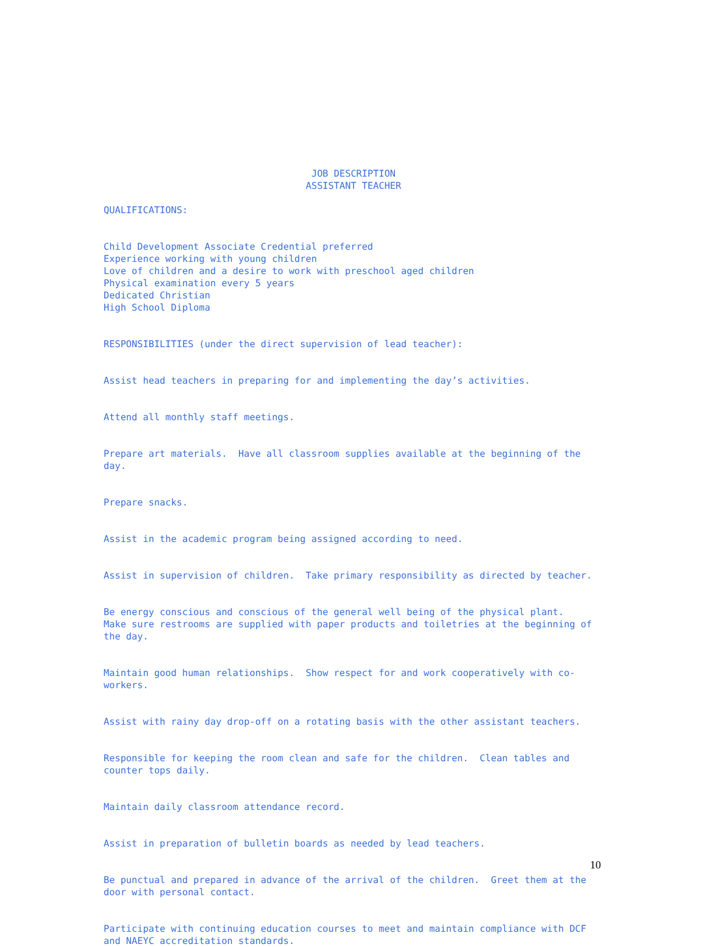JOB DESCRIPTION ASSISTANT TEACHER
QUALIFICATIONS:
Child Development Associate Credential preferred Experience working with young children Love of children and a desire to work with preschool aged children Physical examination every 5 years Dedicated Christian High School Diploma
RESPONSIBILITIES (under the direct supervision of lead teacher):
Assist head teachers in preparing for and implementing the day’s activities.
Attend all monthly staff meetings.
Prepare art materials. Have all classroom supplies available at the beginning of the day.
Prepare snacks.
Assist in the academic program being assigned according to need.
Assist in supervision of children. Take primary responsibility as directed by teacher.
Be energy conscious and conscious of the general well being of the physical plant. Make sure restrooms are supplied with paper products and toiletries at the beginning of the day.
Maintain good human relationships. Show respect for and work cooperatively with co- workers.
Assist with rainy day drop-off on a rotating basis with the other assistant teachers.
Responsible for keeping the room clean and safe for the children. Clean tables and counter tops daily.
Maintain daily classroom attendance record.
Assist in preparation of bulletin boards as needed by lead teachers.
Be punctual and prepared in advance of the arrival of the children. Greet them at the door with personal contact.
Participate with continuing education courses to meet and maintain compliance with DCF and NAEYC accreditation standards.
10